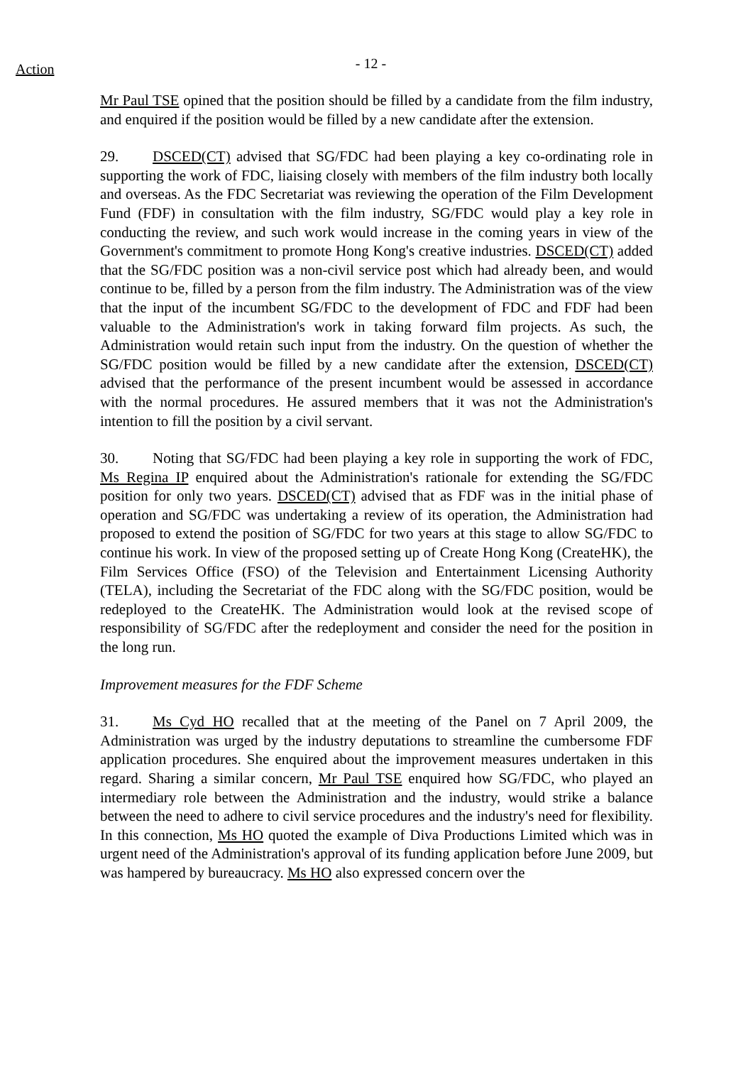Action
- 12 -
Mr Paul TSE opined that the position should be filled by a candidate from the film industry, and enquired if the position would be filled by a new candidate after the extension.
29. DSCED(CT) advised that SG/FDC had been playing a key co-ordinating role in supporting the work of FDC, liaising closely with members of the film industry both locally and overseas. As the FDC Secretariat was reviewing the operation of the Film Development Fund (FDF) in consultation with the film industry, SG/FDC would play a key role in conducting the review, and such work would increase in the coming years in view of the Government's commitment to promote Hong Kong's creative industries. DSCED(CT) added that the SG/FDC position was a non-civil service post which had already been, and would continue to be, filled by a person from the film industry. The Administration was of the view that the input of the incumbent SG/FDC to the development of FDC and FDF had been valuable to the Administration's work in taking forward film projects. As such, the Administration would retain such input from the industry. On the question of whether the SG/FDC position would be filled by a new candidate after the extension, DSCED(CT) advised that the performance of the present incumbent would be assessed in accordance with the normal procedures. He assured members that it was not the Administration's intention to fill the position by a civil servant.
30. Noting that SG/FDC had been playing a key role in supporting the work of FDC, Ms Regina IP enquired about the Administration's rationale for extending the SG/FDC position for only two years. DSCED(CT) advised that as FDF was in the initial phase of operation and SG/FDC was undertaking a review of its operation, the Administration had proposed to extend the position of SG/FDC for two years at this stage to allow SG/FDC to continue his work. In view of the proposed setting up of Create Hong Kong (CreateHK), the Film Services Office (FSO) of the Television and Entertainment Licensing Authority (TELA), including the Secretariat of the FDC along with the SG/FDC position, would be redeployed to the CreateHK. The Administration would look at the revised scope of responsibility of SG/FDC after the redeployment and consider the need for the position in the long run.
Improvement measures for the FDF Scheme
31. Ms Cyd HO recalled that at the meeting of the Panel on 7 April 2009, the Administration was urged by the industry deputations to streamline the cumbersome FDF application procedures. She enquired about the improvement measures undertaken in this regard. Sharing a similar concern, Mr Paul TSE enquired how SG/FDC, who played an intermediary role between the Administration and the industry, would strike a balance between the need to adhere to civil service procedures and the industry's need for flexibility. In this connection, Ms HO quoted the example of Diva Productions Limited which was in urgent need of the Administration's approval of its funding application before June 2009, but was hampered by bureaucracy. Ms HO also expressed concern over the